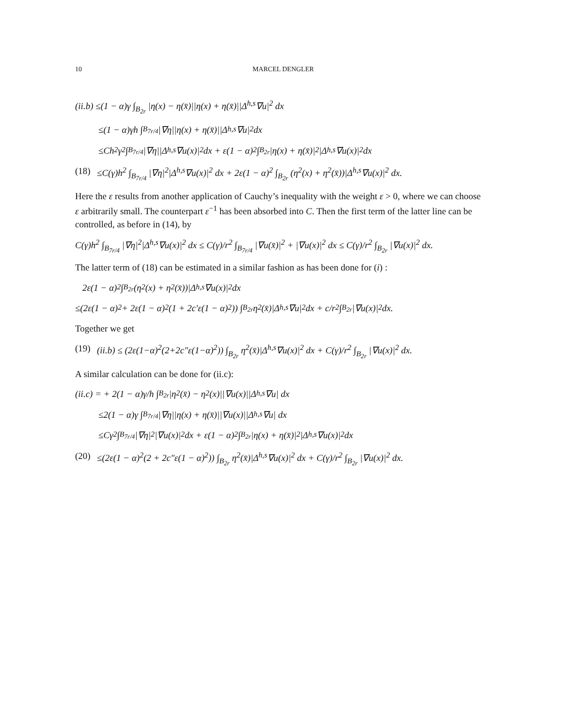10 MARCEL DENGLER
(ii.b) ≤(1 − α)γ ∫<sub>B<sub>2r</sub></sub> |η(x) − η(x̄)||η(x) + η(x̄)||Δ<sup>h,s</sup>∇u|<sup>2</sup> dx
≤(1 − α)γh ∫<sub>B<sub>7r/4</sub></sub> |∇η||η(x) + η(x̄)||Δ<sup>h,s</sup>∇u|<sup>2</sup> dx
≤Ch<sup>2</sup>γ<sup>2</sup> ∫<sub>B<sub>7r/4</sub></sub> |∇η||Δ<sup>h,s</sup>∇u(x)|<sup>2</sup> dx + ε(1 − α)<sup>2</sup> ∫<sub>B<sub>2r</sub></sub> |η(x) + η(x̄)|<sup>2</sup>|Δ<sup>h,s</sup>∇u(x)|<sup>2</sup> dx
(18) ≤C(γ)h<sup>2</sup> ∫<sub>B<sub>7r/4</sub></sub> |∇η|<sup>2</sup>|Δ<sup>h,s</sup>∇u(x)|<sup>2</sup> dx + 2ε(1 − α)<sup>2</sup> ∫<sub>B<sub>2r</sub></sub> (η<sup>2</sup>(x) + η<sup>2</sup>(x̄))|Δ<sup>h,s</sup>∇u(x)|<sup>2</sup> dx.
Here the ε results from another application of Cauchy’s inequality with the weight ε > 0, where we can choose ε arbitrarily small. The counterpart ε<sup>−1</sup> has been absorbed into C. Then the first term of the latter line can be controlled, as before in (14), by
C(γ)h<sup>2</sup> ∫<sub>B<sub>7r/4</sub></sub> |∇η|<sup>2</sup>|Δ<sup>h,s</sup>∇u(x)|<sup>2</sup> dx ≤ C(γ)/r<sup>2</sup> ∫<sub>B<sub>7r/4</sub></sub> |∇u(x̄)|<sup>2</sup> + |∇u(x)|<sup>2</sup> dx ≤ C(γ)/r<sup>2</sup> ∫<sub>B<sub>2r</sub></sub> |∇u(x)|<sup>2</sup> dx.
The latter term of (18) can be estimated in a similar fashion as has been done for (i) :
2ε(1 − α)<sup>2</sup> ∫<sub>B<sub>2r</sub></sub> (η<sup>2</sup>(x) + η<sup>2</sup>(x̄))|Δ<sup>h,s</sup>∇u(x)|<sup>2</sup> dx
≤(2ε(1 − α)<sup>2</sup> + 2ε(1 − α)<sup>2</sup>(1 + 2c′ε(1 − α)<sup>2</sup>)) ∫<sub>B<sub>2r</sub></sub> η<sup>2</sup>(x̄)|Δ<sup>h,s</sup>∇u|<sup>2</sup> dx + c/r<sup>2</sup> ∫<sub>B<sub>2r</sub></sub> |∇u(x)|<sup>2</sup> dx.
Together we get
(19) (ii.b) ≤ (2ε(1−α)<sup>2</sup>(2+2c″ε(1−α)<sup>2</sup>)) ∫<sub>B<sub>2r</sub></sub> η<sup>2</sup>(x̄)|Δ<sup>h,s</sup>∇u(x)|<sup>2</sup> dx + C(γ)/r<sup>2</sup> ∫<sub>B<sub>2r</sub></sub> |∇u(x)|<sup>2</sup> dx.
A similar calculation can be done for (ii.c):
(ii.c) = + 2(1 − α)γ/h ∫<sub>B<sub>2r</sub></sub> |η<sup>2</sup>(x̄) − η<sup>2</sup>(x)||∇u(x)||Δ<sup>h,s</sup>∇u| dx
≤2(1 − α)γ ∫<sub>B<sub>7r/4</sub></sub> |∇η||η(x) + η(x̄)||∇u(x)||Δ<sup>h,s</sup>∇u| dx
≤Cγ<sup>2</sup> ∫<sub>B<sub>7r/4</sub></sub> |∇η|<sup>2</sup>|∇u(x)|<sup>2</sup> dx + ε(1 − α)<sup>2</sup> ∫<sub>B<sub>2r</sub></sub> |η(x) + η(x̄)|<sup>2</sup>|Δ<sup>h,s</sup>∇u(x)|<sup>2</sup> dx
(20) ≤(2ε(1 − α)<sup>2</sup>(2 + 2c″ε(1 − α)<sup>2</sup>)) ∫<sub>B<sub>2r</sub></sub> η<sup>2</sup>(x̄)|Δ<sup>h,s</sup>∇u(x)|<sup>2</sup> dx + C(γ)/r<sup>2</sup> ∫<sub>B<sub>2r</sub></sub> |∇u(x)|<sup>2</sup> dx.